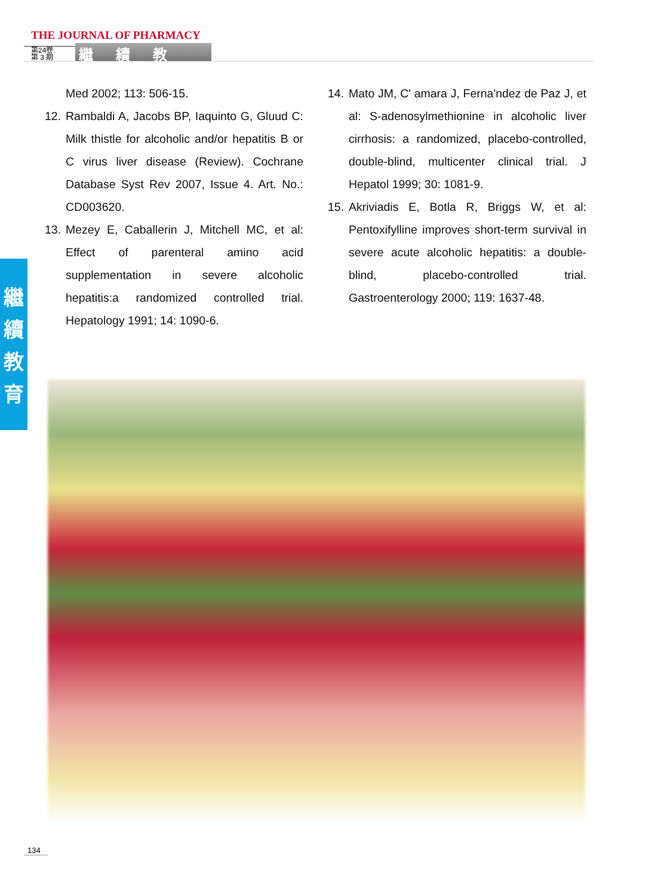THE JOURNAL OF PHARMACY
第24卷
第 3 期
繼續教育
繼
續
教
育
Med 2002; 113: 506-15.
12. Rambaldi A, Jacobs BP, Iaquinto G, Gluud C: Milk thistle for alcoholic and/or hepatitis B or C virus liver disease (Review). Cochrane Database Syst Rev 2007, Issue 4. Art. No.: CD003620.
13. Mezey E, Caballerin J, Mitchell MC, et al: Effect of parenteral amino acid supplementation in severe alcoholic hepatitis:a randomized controlled trial. Hepatology 1991; 14: 1090-6.
14. Mato JM, C' amara J, Ferna'ndez de Paz J, et al: S-adenosylmethionine in alcoholic liver cirrhosis: a randomized, placebo-controlled, double-blind, multicenter clinical trial. J Hepatol 1999; 30: 1081-9.
15. Akriviadis E, Botla R, Briggs W, et al: Pentoxifylline improves short-term survival in severe acute alcoholic hepatitis: a double-blind, placebo-controlled trial. Gastroenterology 2000; 119: 1637-48.
134